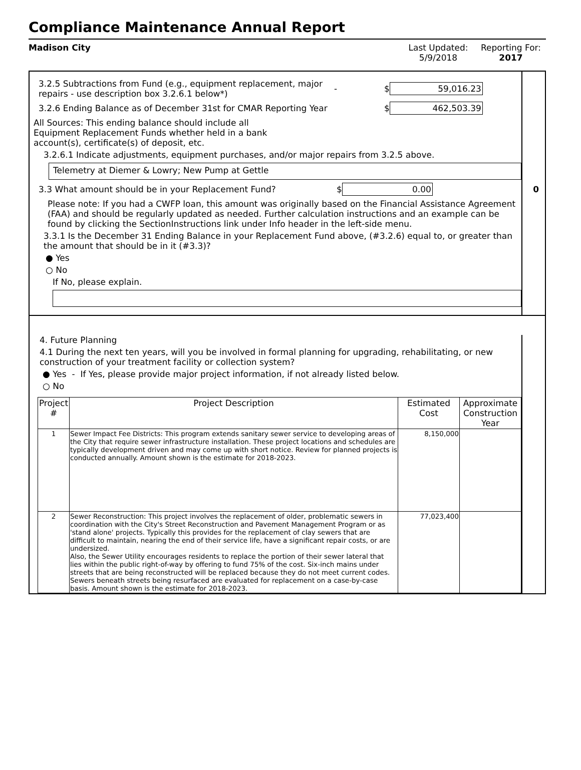Compliance Maintenance Annual Report
Madison City Last Updated:
5/9/2018
Reporting For:
2017
3.2.5 Subtractions from Fund (e.g., equipment replacement, major repairs - use description box 3.2.6.1 below*)
- $ 59,016.23
3.2.6 Ending Balance as of December 31st for CMAR Reporting Year $ 462,503.39
All Sources: This ending balance should include all Equipment Replacement Funds whether held in a bank account(s), certificate(s) of deposit, etc.
3.2.6.1 Indicate adjustments, equipment purchases, and/or major repairs from 3.2.5 above.
Telemetry at Diemer & Lowry; New Pump at Gettle
3.3 What amount should be in your Replacement Fund? $ 0.00 0
Please note: If you had a CWFP loan, this amount was originally based on the Financial Assistance Agreement (FAA) and should be regularly updated as needed. Further calculation instructions and an example can be found by clicking the SectionInstructions link under Info header in the left-side menu.
3.3.1 Is the December 31 Ending Balance in your Replacement Fund above, (#3.2.6) equal to, or greater than the amount that should be in it (#3.3)?
● Yes
○ No
If No, please explain.
4. Future Planning
4.1 During the next ten years, will you be involved in formal planning for upgrading, rehabilitating, or new construction of your treatment facility or collection system?
● Yes - If Yes, please provide major project information, if not already listed below.
○ No
| Project # | Project Description | Estimated Cost | Approximate Construction Year |
| --- | --- | --- | --- |
| 1 | Sewer Impact Fee Districts: This program extends sanitary sewer service to developing areas of the City that require sewer infrastructure installation. These project locations and schedules are typically development driven and may come up with short notice. Review for planned projects is conducted annually. Amount shown is the estimate for 2018-2023. | 8,150,000 | |
| 2 | Sewer Reconstruction: This project involves the replacement of older, problematic sewers in coordination with the City's Street Reconstruction and Pavement Management Program or as 'stand alone' projects. Typically this provides for the replacement of clay sewers that are difficult to maintain, nearing the end of their service life, have a significant repair costs, or are undersized. Also, the Sewer Utility encourages residents to replace the portion of their sewer lateral that lies within the public right-of-way by offering to fund 75% of the cost. Six-inch mains under streets that are being reconstructed will be replaced because they do not meet current codes. Sewers beneath streets being resurfaced are evaluated for replacement on a case-by-case basis. Amount shown is the estimate for 2018-2023. | 77,023,400 | |